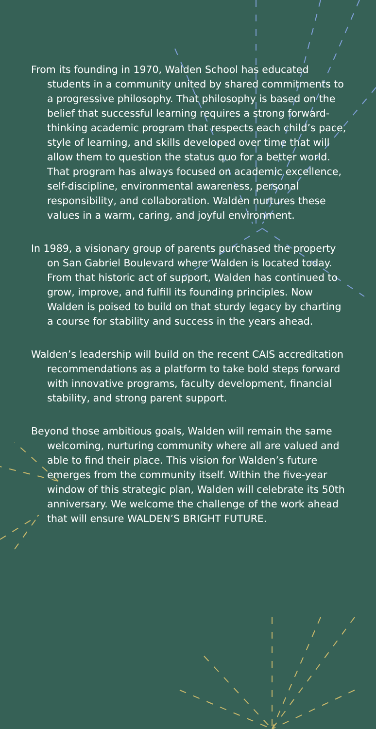From its founding in 1970, Walden School has educated students in a community united by shared commitments to a progressive philosophy. That philosophy is based on the belief that successful learning requires a strong forward-thinking academic program that respects each child’s pace, style of learning, and skills developed over time that will allow them to question the status quo for a better world. That program has always focused on academic excellence, self-discipline, environmental awareness, personal responsibility, and collaboration. Walden nurtures these values in a warm, caring, and joyful environment.
In 1989, a visionary group of parents purchased the property on San Gabriel Boulevard where Walden is located today. From that historic act of support, Walden has continued to grow, improve, and fulfill its founding principles. Now Walden is poised to build on that sturdy legacy by charting a course for stability and success in the years ahead.
Walden’s leadership will build on the recent CAIS accreditation recommendations as a platform to take bold steps forward with innovative programs, faculty development, financial stability, and strong parent support.
Beyond those ambitious goals, Walden will remain the same welcoming, nurturing community where all are valued and able to find their place. This vision for Walden’s future emerges from the community itself. Within the five-year window of this strategic plan, Walden will celebrate its 50th anniversary. We welcome the challenge of the work ahead that will ensure WALDEN’S BRIGHT FUTURE.